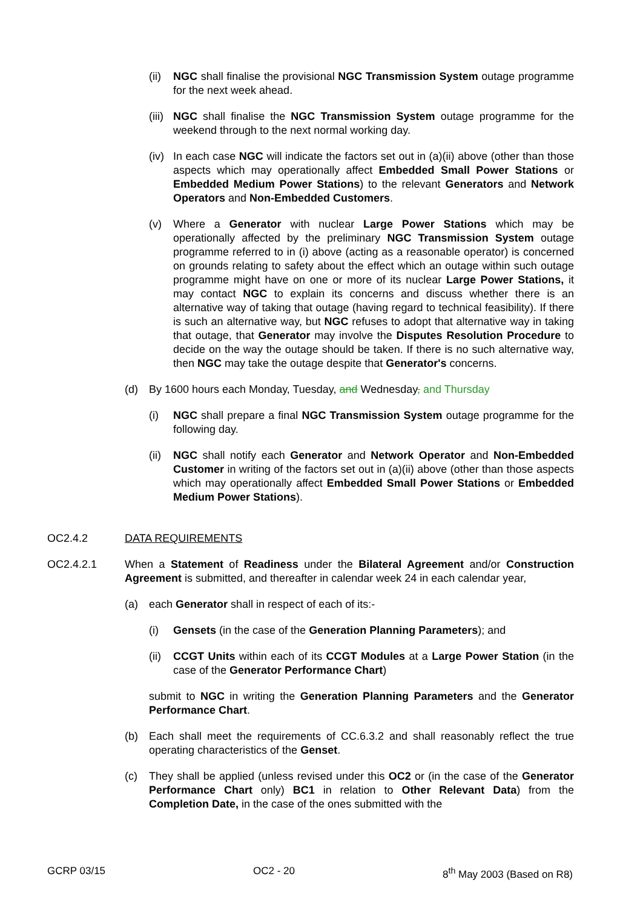(ii) NGC shall finalise the provisional NGC Transmission System outage programme for the next week ahead.
(iii) NGC shall finalise the NGC Transmission System outage programme for the weekend through to the next normal working day.
(iv) In each case NGC will indicate the factors set out in (a)(ii) above (other than those aspects which may operationally affect Embedded Small Power Stations or Embedded Medium Power Stations) to the relevant Generators and Network Operators and Non-Embedded Customers.
(v) Where a Generator with nuclear Large Power Stations which may be operationally affected by the preliminary NGC Transmission System outage programme referred to in (i) above (acting as a reasonable operator) is concerned on grounds relating to safety about the effect which an outage within such outage programme might have on one or more of its nuclear Large Power Stations, it may contact NGC to explain its concerns and discuss whether there is an alternative way of taking that outage (having regard to technical feasibility). If there is such an alternative way, but NGC refuses to adopt that alternative way in taking that outage, that Generator may involve the Disputes Resolution Procedure to decide on the way the outage should be taken. If there is no such alternative way, then NGC may take the outage despite that Generator's concerns.
(d) By 1600 hours each Monday, Tuesday, and Wednesday, and Thursday
(i) NGC shall prepare a final NGC Transmission System outage programme for the following day.
(ii) NGC shall notify each Generator and Network Operator and Non-Embedded Customer in writing of the factors set out in (a)(ii) above (other than those aspects which may operationally affect Embedded Small Power Stations or Embedded Medium Power Stations).
OC2.4.2 DATA REQUIREMENTS
OC2.4.2.1 When a Statement of Readiness under the Bilateral Agreement and/or Construction Agreement is submitted, and thereafter in calendar week 24 in each calendar year,
(a) each Generator shall in respect of each of its:-
(i) Gensets (in the case of the Generation Planning Parameters); and
(ii) CCGT Units within each of its CCGT Modules at a Large Power Station (in the case of the Generator Performance Chart)
submit to NGC in writing the Generation Planning Parameters and the Generator Performance Chart.
(b) Each shall meet the requirements of CC.6.3.2 and shall reasonably reflect the true operating characteristics of the Genset.
(c) They shall be applied (unless revised under this OC2 or (in the case of the Generator Performance Chart only) BC1 in relation to Other Relevant Data) from the Completion Date, in the case of the ones submitted with the
GCRP 03/15 OC2 - 20 8<sup>th</sup> May 2003 (Based on R8)